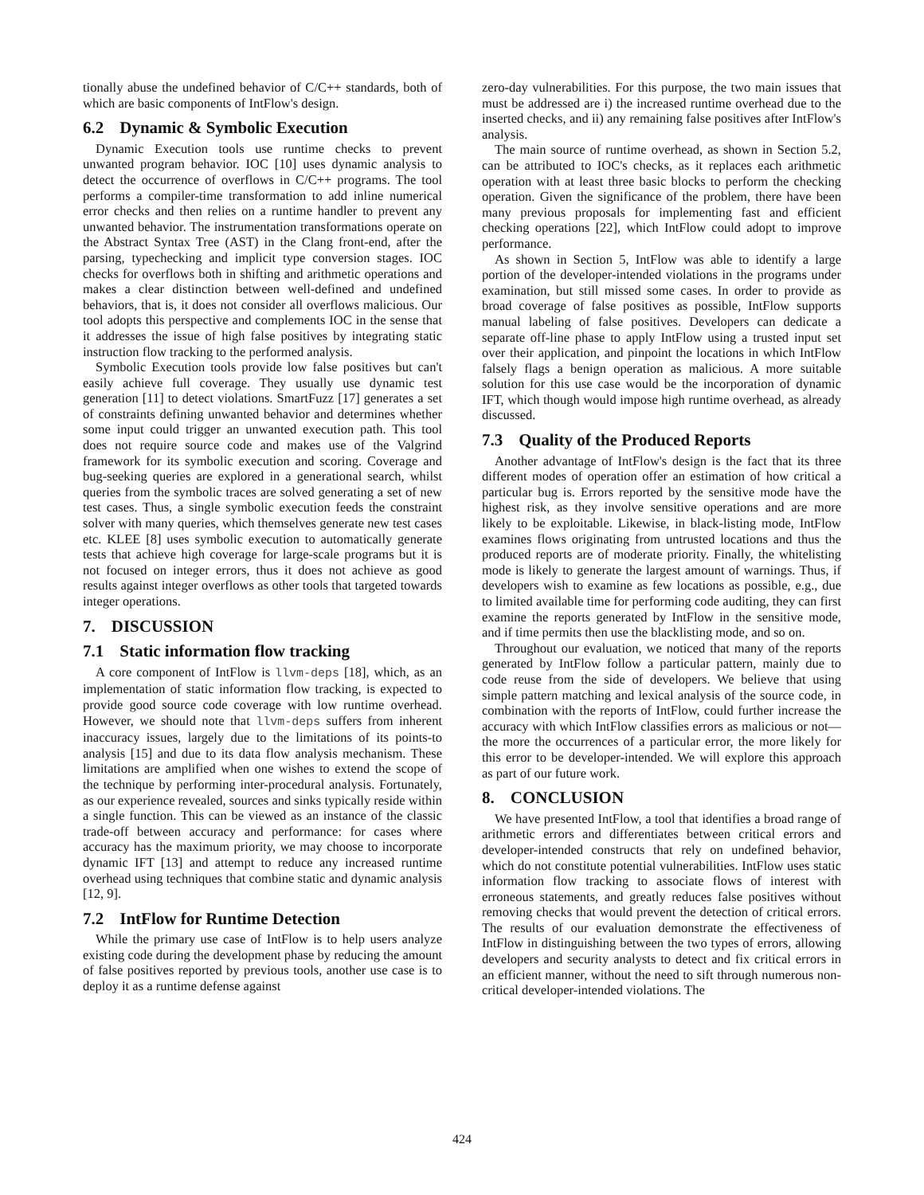tionally abuse the undefined behavior of C/C++ standards, both of which are basic components of IntFlow's design.
6.2 Dynamic & Symbolic Execution
Dynamic Execution tools use runtime checks to prevent unwanted program behavior. IOC [10] uses dynamic analysis to detect the occurrence of overflows in C/C++ programs. The tool performs a compiler-time transformation to add inline numerical error checks and then relies on a runtime handler to prevent any unwanted behavior. The instrumentation transformations operate on the Abstract Syntax Tree (AST) in the Clang front-end, after the parsing, typechecking and implicit type conversion stages. IOC checks for overflows both in shifting and arithmetic operations and makes a clear distinction between well-defined and undefined behaviors, that is, it does not consider all overflows malicious. Our tool adopts this perspective and complements IOC in the sense that it addresses the issue of high false positives by integrating static instruction flow tracking to the performed analysis.
Symbolic Execution tools provide low false positives but can't easily achieve full coverage. They usually use dynamic test generation [11] to detect violations. SmartFuzz [17] generates a set of constraints defining unwanted behavior and determines whether some input could trigger an unwanted execution path. This tool does not require source code and makes use of the Valgrind framework for its symbolic execution and scoring. Coverage and bug-seeking queries are explored in a generational search, whilst queries from the symbolic traces are solved generating a set of new test cases. Thus, a single symbolic execution feeds the constraint solver with many queries, which themselves generate new test cases etc. KLEE [8] uses symbolic execution to automatically generate tests that achieve high coverage for large-scale programs but it is not focused on integer errors, thus it does not achieve as good results against integer overflows as other tools that targeted towards integer operations.
7. DISCUSSION
7.1 Static information flow tracking
A core component of IntFlow is llvm-deps [18], which, as an implementation of static information flow tracking, is expected to provide good source code coverage with low runtime overhead. However, we should note that llvm-deps suffers from inherent inaccuracy issues, largely due to the limitations of its points-to analysis [15] and due to its data flow analysis mechanism. These limitations are amplified when one wishes to extend the scope of the technique by performing inter-procedural analysis. Fortunately, as our experience revealed, sources and sinks typically reside within a single function. This can be viewed as an instance of the classic trade-off between accuracy and performance: for cases where accuracy has the maximum priority, we may choose to incorporate dynamic IFT [13] and attempt to reduce any increased runtime overhead using techniques that combine static and dynamic analysis [12, 9].
7.2 IntFlow for Runtime Detection
While the primary use case of IntFlow is to help users analyze existing code during the development phase by reducing the amount of false positives reported by previous tools, another use case is to deploy it as a runtime defense against
zero-day vulnerabilities. For this purpose, the two main issues that must be addressed are i) the increased runtime overhead due to the inserted checks, and ii) any remaining false positives after IntFlow's analysis.
The main source of runtime overhead, as shown in Section 5.2, can be attributed to IOC's checks, as it replaces each arithmetic operation with at least three basic blocks to perform the checking operation. Given the significance of the problem, there have been many previous proposals for implementing fast and efficient checking operations [22], which IntFlow could adopt to improve performance.
As shown in Section 5, IntFlow was able to identify a large portion of the developer-intended violations in the programs under examination, but still missed some cases. In order to provide as broad coverage of false positives as possible, IntFlow supports manual labeling of false positives. Developers can dedicate a separate off-line phase to apply IntFlow using a trusted input set over their application, and pinpoint the locations in which IntFlow falsely flags a benign operation as malicious. A more suitable solution for this use case would be the incorporation of dynamic IFT, which though would impose high runtime overhead, as already discussed.
7.3 Quality of the Produced Reports
Another advantage of IntFlow's design is the fact that its three different modes of operation offer an estimation of how critical a particular bug is. Errors reported by the sensitive mode have the highest risk, as they involve sensitive operations and are more likely to be exploitable. Likewise, in black-listing mode, IntFlow examines flows originating from untrusted locations and thus the produced reports are of moderate priority. Finally, the whitelisting mode is likely to generate the largest amount of warnings. Thus, if developers wish to examine as few locations as possible, e.g., due to limited available time for performing code auditing, they can first examine the reports generated by IntFlow in the sensitive mode, and if time permits then use the blacklisting mode, and so on.
Throughout our evaluation, we noticed that many of the reports generated by IntFlow follow a particular pattern, mainly due to code reuse from the side of developers. We believe that using simple pattern matching and lexical analysis of the source code, in combination with the reports of IntFlow, could further increase the accuracy with which IntFlow classifies errors as malicious or not—the more the occurrences of a particular error, the more likely for this error to be developer-intended. We will explore this approach as part of our future work.
8. CONCLUSION
We have presented IntFlow, a tool that identifies a broad range of arithmetic errors and differentiates between critical errors and developer-intended constructs that rely on undefined behavior, which do not constitute potential vulnerabilities. IntFlow uses static information flow tracking to associate flows of interest with erroneous statements, and greatly reduces false positives without removing checks that would prevent the detection of critical errors. The results of our evaluation demonstrate the effectiveness of IntFlow in distinguishing between the two types of errors, allowing developers and security analysts to detect and fix critical errors in an efficient manner, without the need to sift through numerous non-critical developer-intended violations. The
424